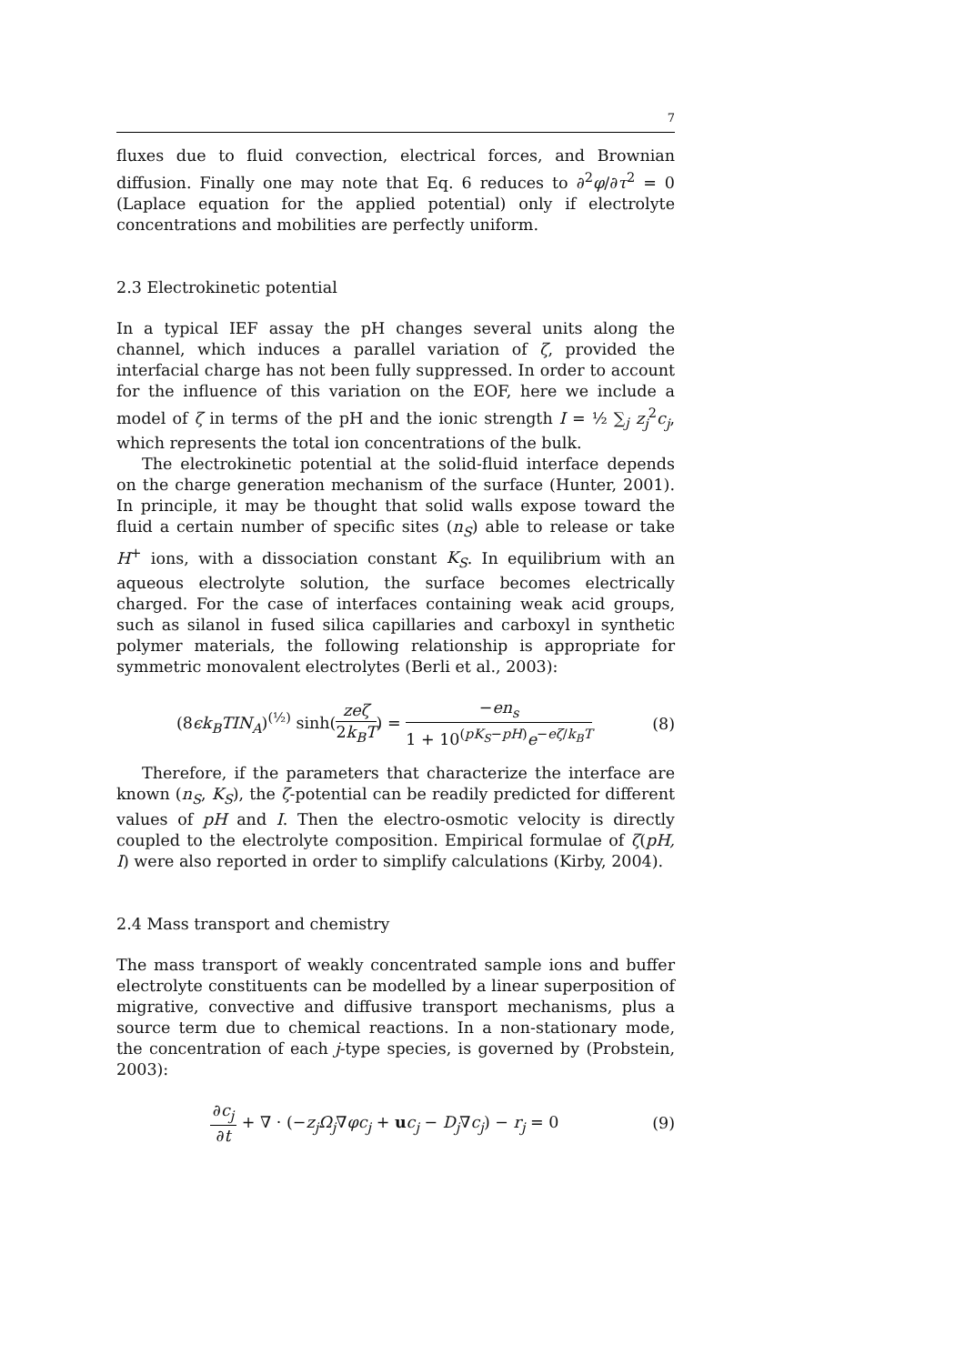7
fluxes due to fluid convection, electrical forces, and Brownian diffusion. Finally one may note that Eq. 6 reduces to ∂<sup>2</sup>φ/∂τ<sup>2</sup> = 0 (Laplace equation for the applied potential) only if electrolyte concentrations and mobilities are perfectly uniform.
2.3 Electrokinetic potential
In a typical IEF assay the pH changes several units along the channel, which induces a parallel variation of ζ, provided the interfacial charge has not been fully suppressed. In order to account for the influence of this variation on the EOF, here we include a model of ζ in terms of the pH and the ionic strength I = ½ ∑<sub>j</sub> z<sub>j</sub><sup>2</sup>c<sub>j</sub>, which represents the total ion concentrations of the bulk.
The electrokinetic potential at the solid-fluid interface depends on the charge generation mechanism of the surface (Hunter, 2001). In principle, it may be thought that solid walls expose toward the fluid a certain number of specific sites (n<sub>S</sub>) able to release or take H<sup>+</sup> ions, with a dissociation constant K<sub>S</sub>. In equilibrium with an aqueous electrolyte solution, the surface becomes electrically charged. For the case of interfaces containing weak acid groups, such as silanol in fused silica capillaries and carboxyl in synthetic polymer materials, the following relationship is appropriate for symmetric monovalent electrolytes (Berli et al., 2003):
(8ϵk<sub>B</sub>TIN<sub>A</sub>)<sup>(½)</sup> sinh(zeζ 2k<sub>B</sub>T) = −en<sub>s</sub> 1 + 10<sup>(pK<sub>S</sub>−pH)</sup>e<sup>−eζ/k<sub>B</sub>T</sup>
(8)
Therefore, if the parameters that characterize the interface are known (n<sub>S</sub>, K<sub>S</sub>), the ζ-potential can be readily predicted for different values of pH and I. Then the electro-osmotic velocity is directly coupled to the electrolyte composition. Empirical formulae of ζ(pH, I) were also reported in order to simplify calculations (Kirby, 2004).
2.4 Mass transport and chemistry
The mass transport of weakly concentrated sample ions and buffer electrolyte constituents can be modelled by a linear superposition of migrative, convective and diffusive transport mechanisms, plus a source term due to chemical reactions. In a non-stationary mode, the concentration of each j-type species, is governed by (Probstein, 2003):
∂c<sub>j</sub> ∂t + ∇ · (−z<sub>j</sub>Ω<sub>j</sub>∇φc<sub>j</sub> + uc<sub>j</sub> − D<sub>j</sub>∇c<sub>j</sub>) − r<sub>j</sub> = 0
(9)